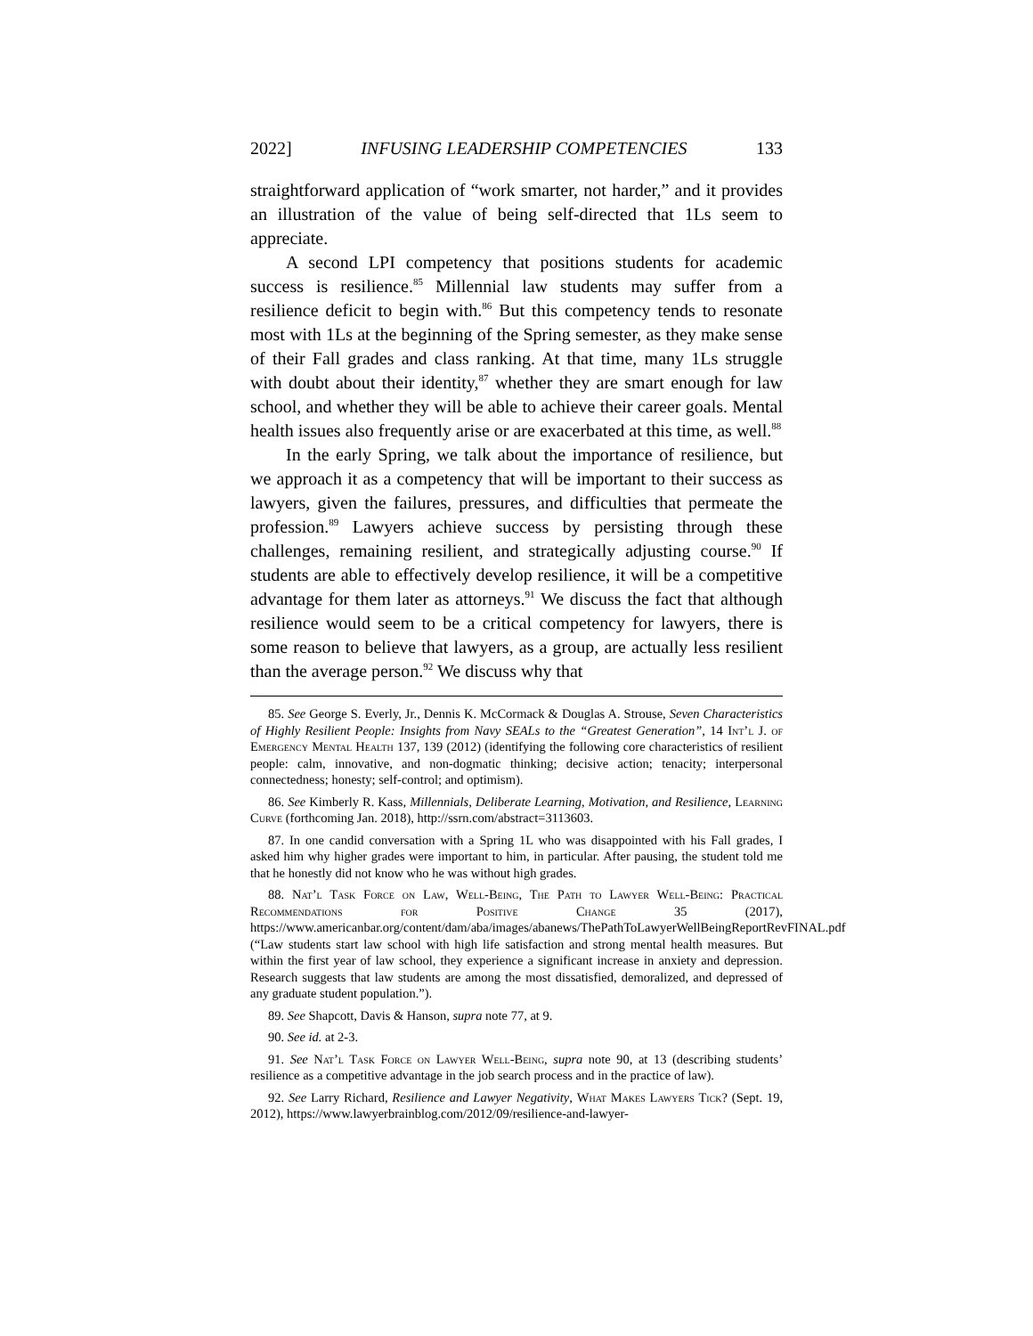2022] INFUSING LEADERSHIP COMPETENCIES 133
straightforward application of “work smarter, not harder,” and it provides an illustration of the value of being self-directed that 1Ls seem to appreciate.
A second LPI competency that positions students for academic success is resilience.<sup>85</sup> Millennial law students may suffer from a resilience deficit to begin with.<sup>86</sup> But this competency tends to resonate most with 1Ls at the beginning of the Spring semester, as they make sense of their Fall grades and class ranking. At that time, many 1Ls struggle with doubt about their identity,<sup>87</sup> whether they are smart enough for law school, and whether they will be able to achieve their career goals. Mental health issues also frequently arise or are exacerbated at this time, as well.<sup>88</sup>
In the early Spring, we talk about the importance of resilience, but we approach it as a competency that will be important to their success as lawyers, given the failures, pressures, and difficulties that permeate the profession.<sup>89</sup> Lawyers achieve success by persisting through these challenges, remaining resilient, and strategically adjusting course.<sup>90</sup> If students are able to effectively develop resilience, it will be a competitive advantage for them later as attorneys.<sup>91</sup> We discuss the fact that although resilience would seem to be a critical competency for lawyers, there is some reason to believe that lawyers, as a group, are actually less resilient than the average person.<sup>92</sup> We discuss why that
85. See George S. Everly, Jr., Dennis K. McCormack & Douglas A. Strouse, Seven Characteristics of Highly Resilient People: Insights from Navy SEALs to the “Greatest Generation”, 14 Int’l J. of Emergency Mental Health 137, 139 (2012) (identifying the following core characteristics of resilient people: calm, innovative, and non-dogmatic thinking; decisive action; tenacity; interpersonal connectedness; honesty; self-control; and optimism).
86. See Kimberly R. Kass, Millennials, Deliberate Learning, Motivation, and Resilience, Learning Curve (forthcoming Jan. 2018), http://ssrn.com/abstract=3113603.
87. In one candid conversation with a Spring 1L who was disappointed with his Fall grades, I asked him why higher grades were important to him, in particular. After pausing, the student told me that he honestly did not know who he was without high grades.
88. Nat’l Task Force on Law, Well-Being, The Path to Lawyer Well-Being: Practical Recommendations for Positive Change 35 (2017), https://www.americanbar.org/content/dam/aba/images/abanews/ThePathToLawyerWellBeingReportRevFINAL.pdf (“Law students start law school with high life satisfaction and strong mental health measures. But within the first year of law school, they experience a significant increase in anxiety and depression. Research suggests that law students are among the most dissatisfied, demoralized, and depressed of any graduate student population.”).
89. See Shapcott, Davis & Hanson, supra note 77, at 9.
90. See id. at 2-3.
91. See Nat’l Task Force on Lawyer Well-Being, supra note 90, at 13 (describing students’ resilience as a competitive advantage in the job search process and in the practice of law).
92. See Larry Richard, Resilience and Lawyer Negativity, What Makes Lawyers Tick? (Sept. 19, 2012), https://www.lawyerbrainblog.com/2012/09/resilience-and-lawyer-